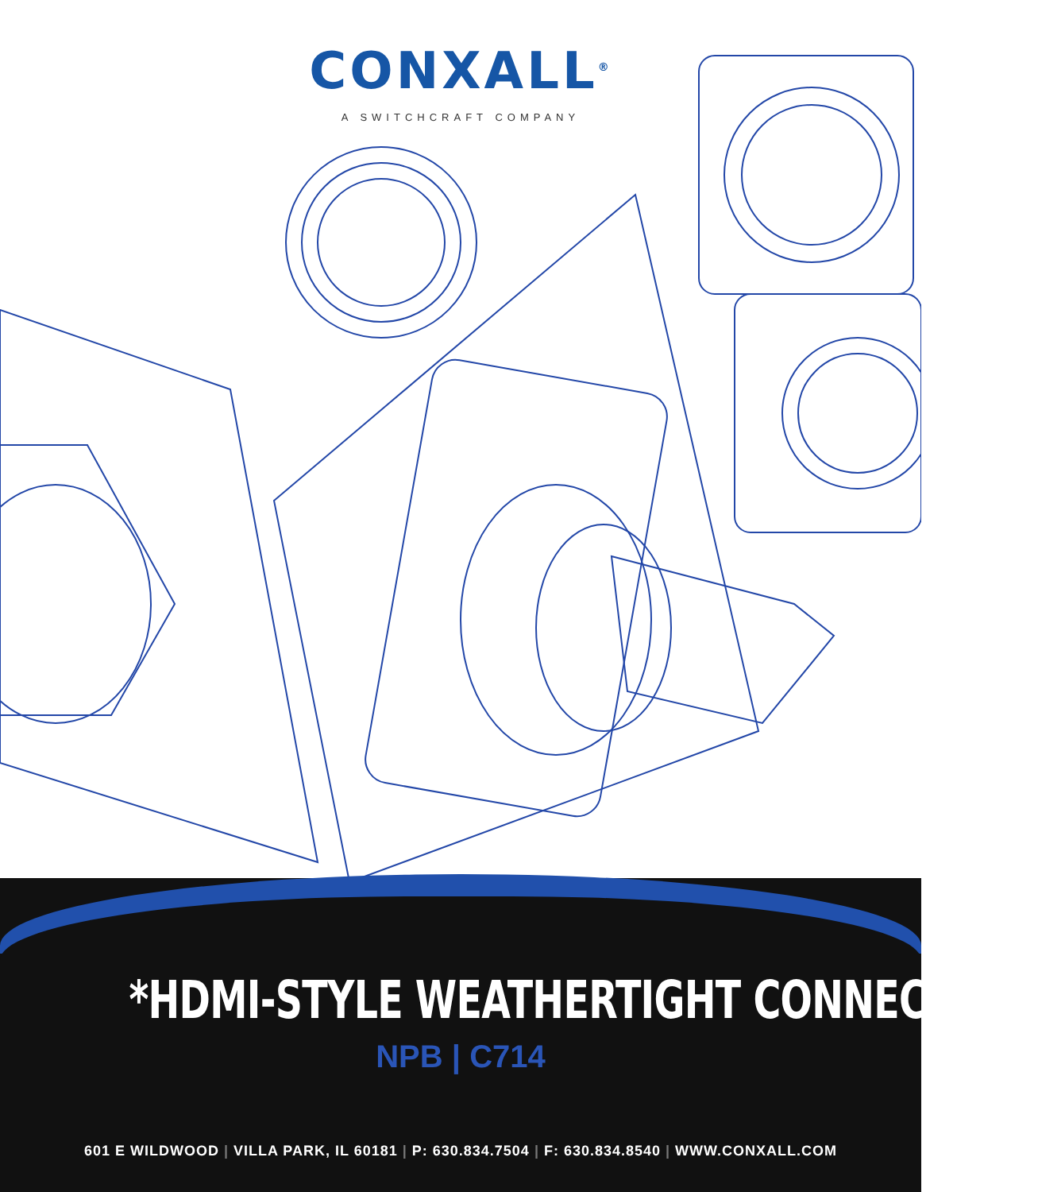CONXALL<sup>®</sup>
A SWITCHCRAFT COMPANY
*HDMI-STYLE WEATHERTIGHT CONNECTORS
NPB | C714
601 E WILDWOOD | VILLA PARK, IL 60181 | P: 630.834.7504 | F: 630.834.8540 | WWW.CONXALL.COM